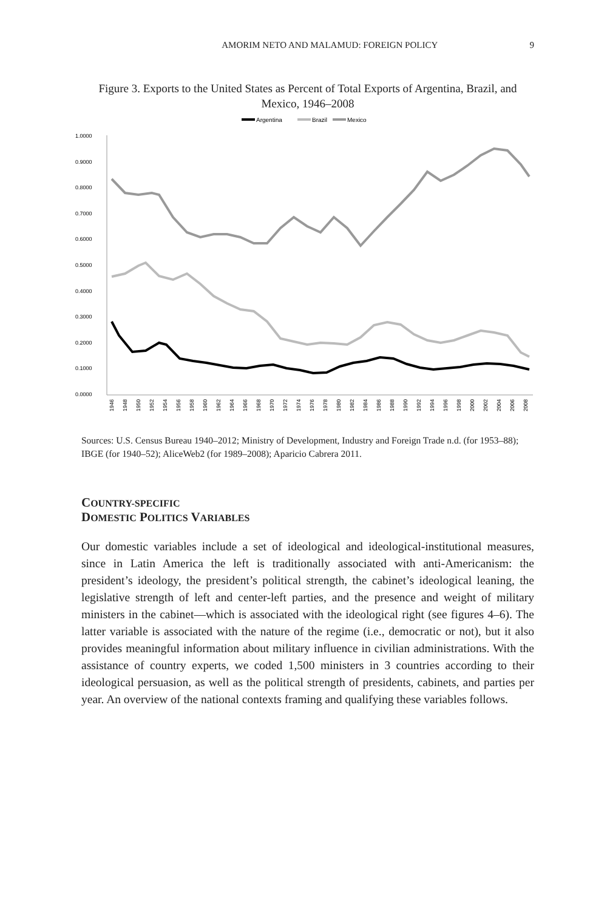AMORIM NETO AND MALAMUD: FOREIGN POLICY 9
Figure 3. Exports to the United States as Percent of Total Exports of Argentina, Brazil, and Mexico, 1946–2008
Argentina
Brazil
Mexico
1.0000
0.9000
0.8000
0.7000
0.6000
0.5000
0.4000
0.3000
0.2000
0.1000
0.0000
1946
1948
1950
1952
1954
1956
1958
1960
1962
1964
1966
1968
1970
1972
1974
1976
1978
1980
1982
1984
1986
1988
1990
1992
1994
1996
1998
2000
2002
2004
2006
2008
Sources: U.S. Census Bureau 1940–2012; Ministry of Development, Industry and Foreign Trade n.d. (for 1953–88); IBGE (for 1940–52); AliceWeb2 (for 1989–2008); Aparicio Cabrera 2011.
COUNTRY-SPECIFIC
DOMESTIC POLITICS VARIABLES
Our domestic variables include a set of ideological and ideological-institutional measures, since in Latin America the left is traditionally associated with anti-Americanism: the president’s ideology, the president’s political strength, the cabinet’s ideological leaning, the legislative strength of left and center-left parties, and the presence and weight of military ministers in the cabinet—which is associated with the ideological right (see figures 4–6). The latter variable is associated with the nature of the regime (i.e., democratic or not), but it also provides meaningful information about military influence in civilian administrations. With the assistance of country experts, we coded 1,500 ministers in 3 countries according to their ideological persuasion, as well as the political strength of presidents, cabinets, and parties per year. An overview of the national contexts framing and qualifying these variables follows.